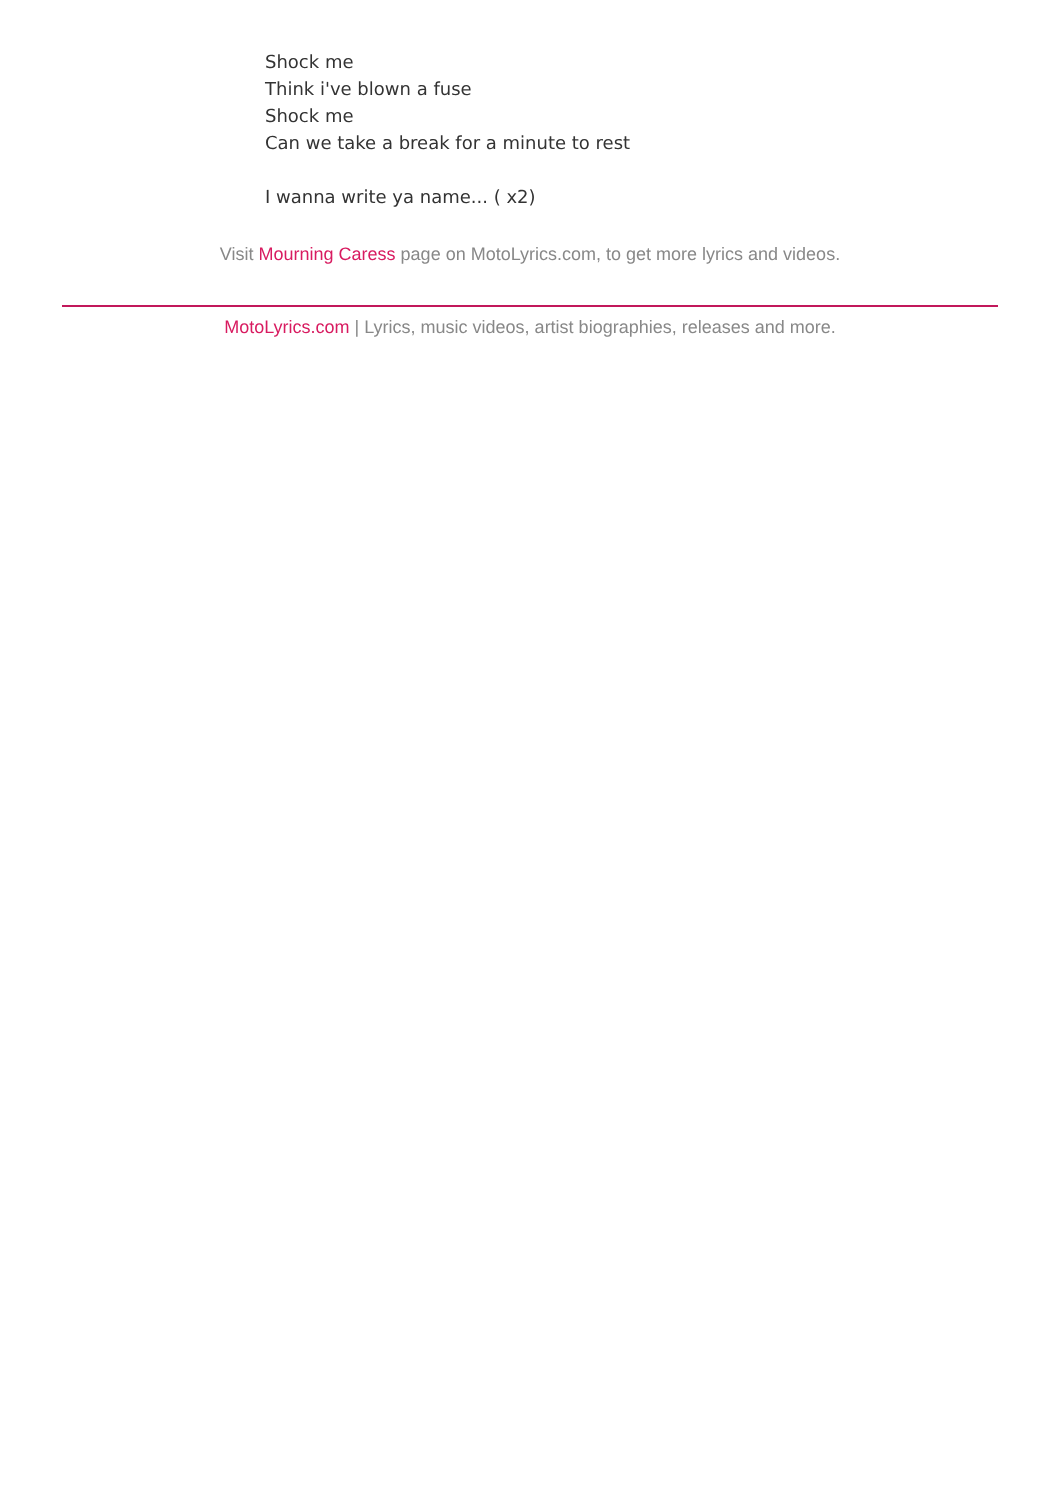Shock me
Think i've blown a fuse
Shock me
Can we take a break for a minute to rest
I wanna write ya name... ( x2)
Visit Mourning Caress page on MotoLyrics.com, to get more lyrics and videos.
MotoLyrics.com | Lyrics, music videos, artist biographies, releases and more.